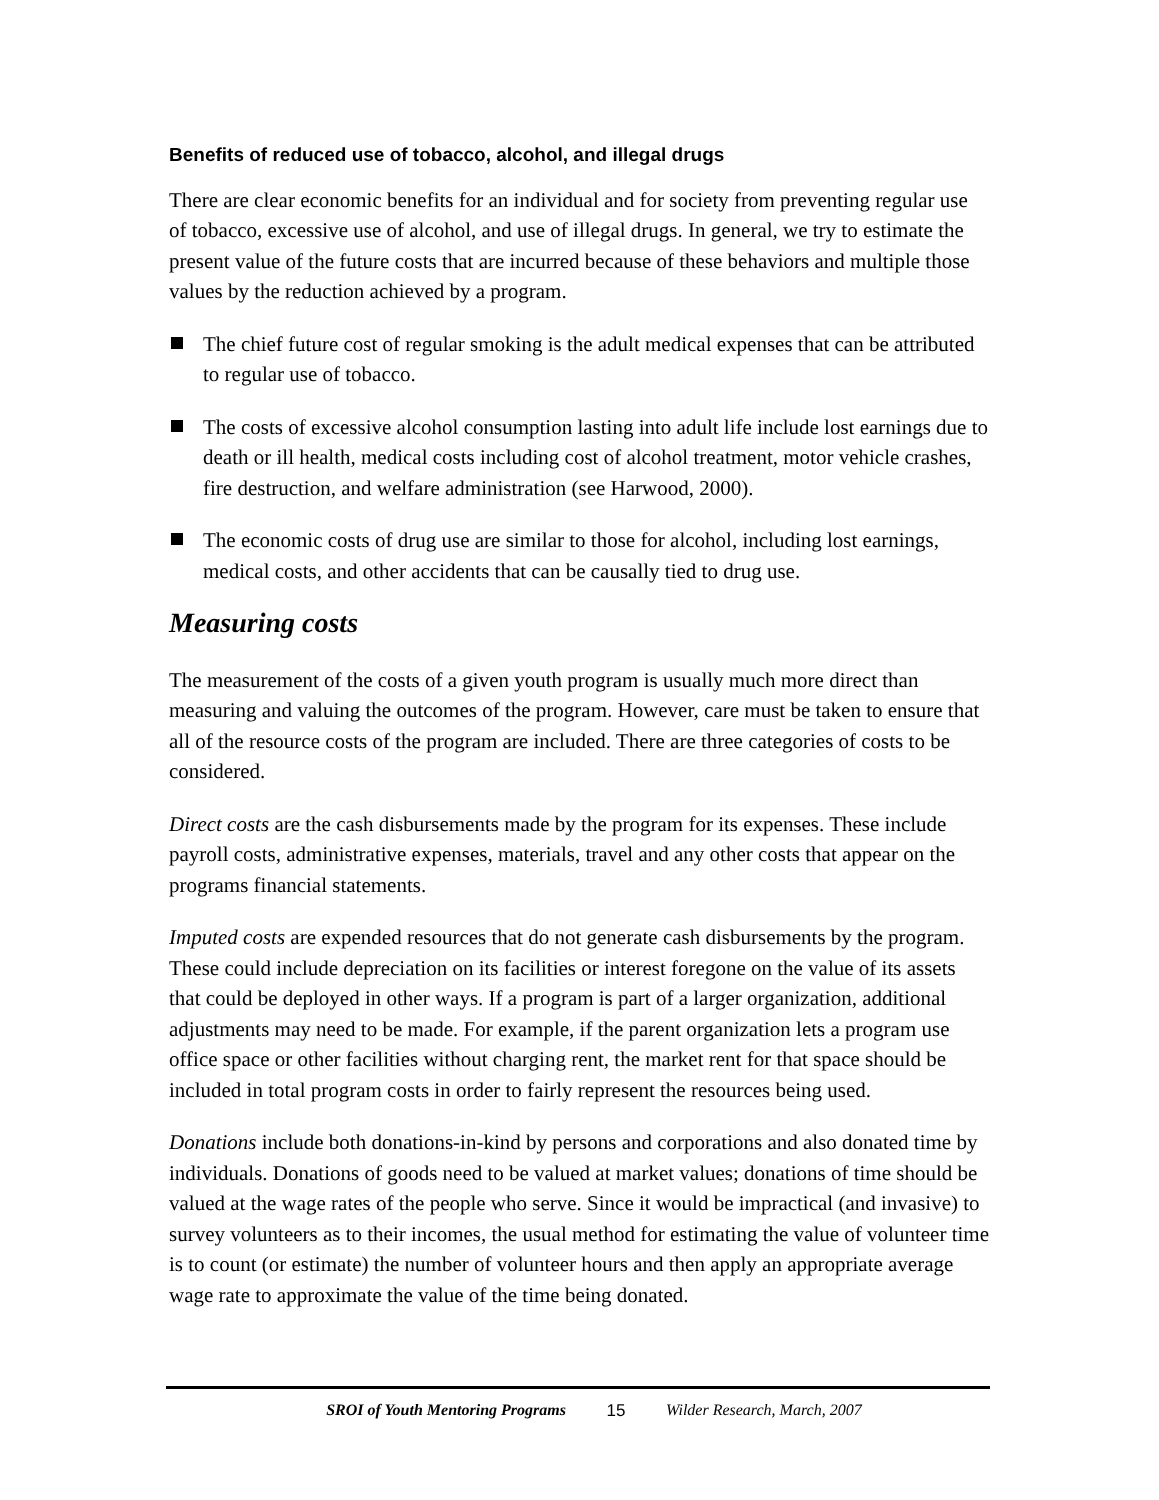Benefits of reduced use of tobacco, alcohol, and illegal drugs
There are clear economic benefits for an individual and for society from preventing regular use of tobacco, excessive use of alcohol, and use of illegal drugs. In general, we try to estimate the present value of the future costs that are incurred because of these behaviors and multiple those values by the reduction achieved by a program.
The chief future cost of regular smoking is the adult medical expenses that can be attributed to regular use of tobacco.
The costs of excessive alcohol consumption lasting into adult life include lost earnings due to death or ill health, medical costs including cost of alcohol treatment, motor vehicle crashes, fire destruction, and welfare administration (see Harwood, 2000).
The economic costs of drug use are similar to those for alcohol, including lost earnings, medical costs, and other accidents that can be causally tied to drug use.
Measuring costs
The measurement of the costs of a given youth program is usually much more direct than measuring and valuing the outcomes of the program. However, care must be taken to ensure that all of the resource costs of the program are included. There are three categories of costs to be considered.
Direct costs are the cash disbursements made by the program for its expenses. These include payroll costs, administrative expenses, materials, travel and any other costs that appear on the programs financial statements.
Imputed costs are expended resources that do not generate cash disbursements by the program. These could include depreciation on its facilities or interest foregone on the value of its assets that could be deployed in other ways. If a program is part of a larger organization, additional adjustments may need to be made. For example, if the parent organization lets a program use office space or other facilities without charging rent, the market rent for that space should be included in total program costs in order to fairly represent the resources being used.
Donations include both donations-in-kind by persons and corporations and also donated time by individuals. Donations of goods need to be valued at market values; donations of time should be valued at the wage rates of the people who serve. Since it would be impractical (and invasive) to survey volunteers as to their incomes, the usual method for estimating the value of volunteer time is to count (or estimate) the number of volunteer hours and then apply an appropriate average wage rate to approximate the value of the time being donated.
SROI of Youth Mentoring Programs 15 Wilder Research, March, 2007